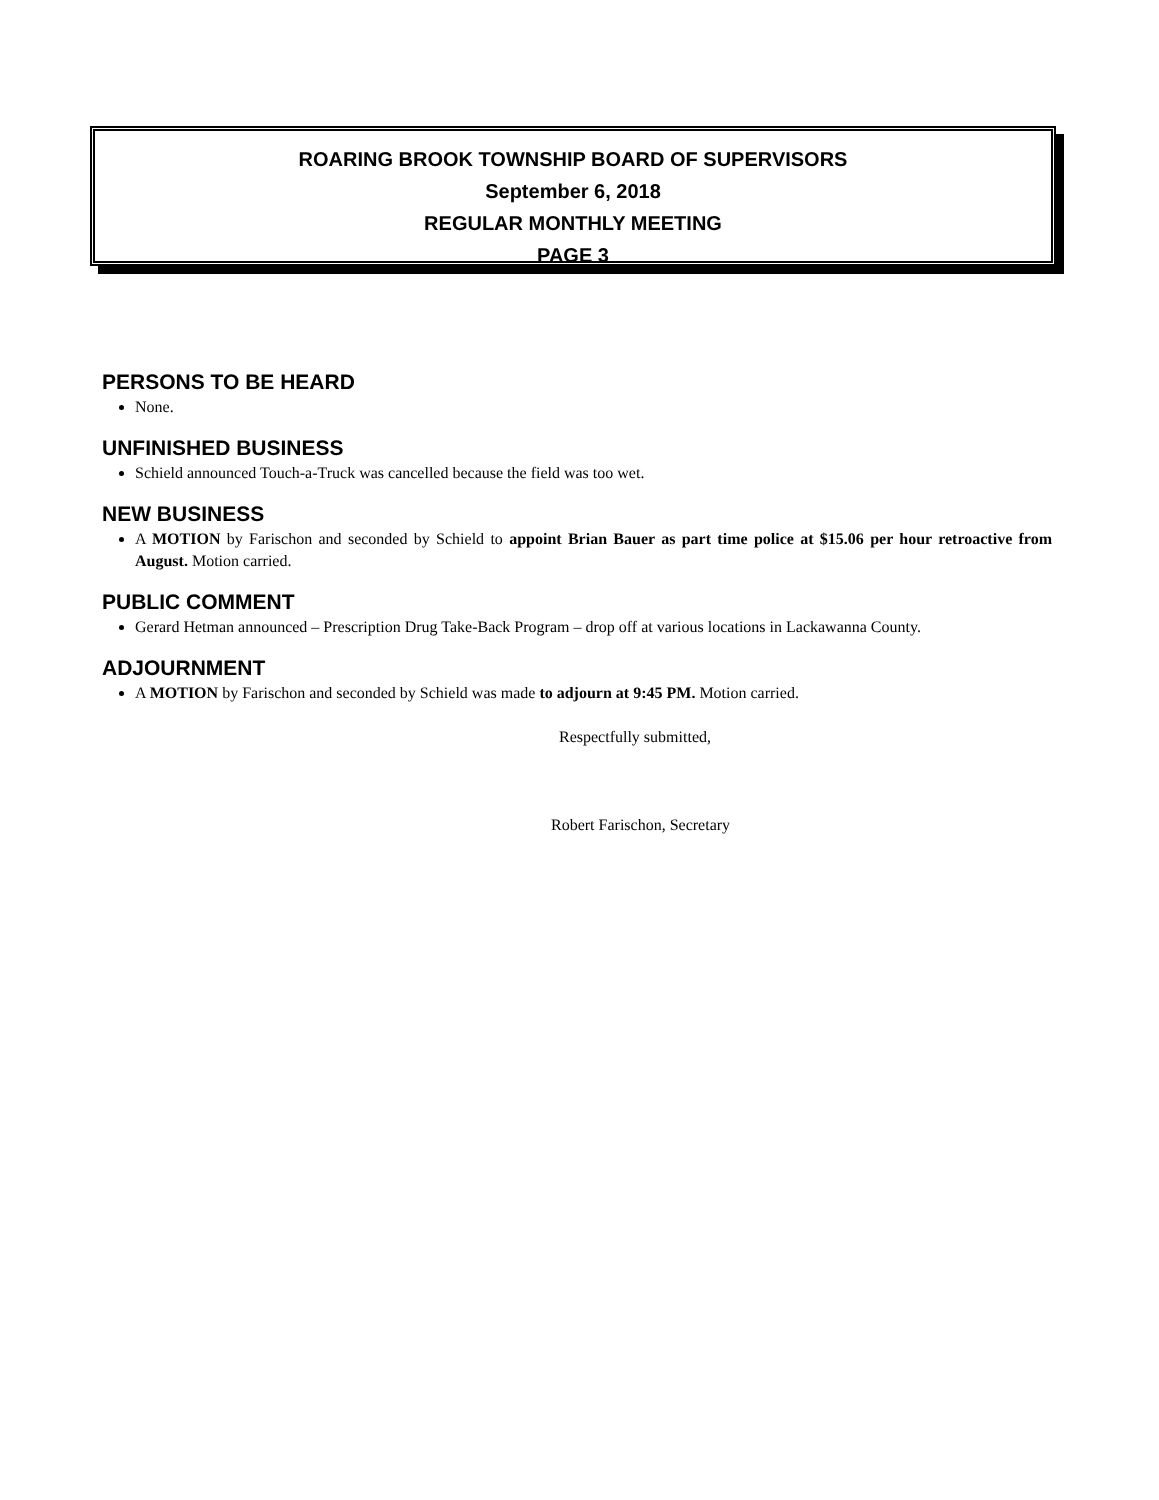ROARING BROOK TOWNSHIP BOARD OF SUPERVISORS
September 6, 2018
REGULAR MONTHLY MEETING
PAGE 3
PERSONS TO BE HEARD
None.
UNFINISHED BUSINESS
Schield announced Touch-a-Truck was cancelled because the field was too wet.
NEW BUSINESS
A MOTION by Farischon and seconded by Schield to appoint Brian Bauer as part time police at $15.06 per hour retroactive from August. Motion carried.
PUBLIC COMMENT
Gerard Hetman announced – Prescription Drug Take-Back Program – drop off at various locations in Lackawanna County.
ADJOURNMENT
A MOTION by Farischon and seconded by Schield was made to adjourn at 9:45 PM. Motion carried.
Respectfully submitted,
Robert Farischon, Secretary